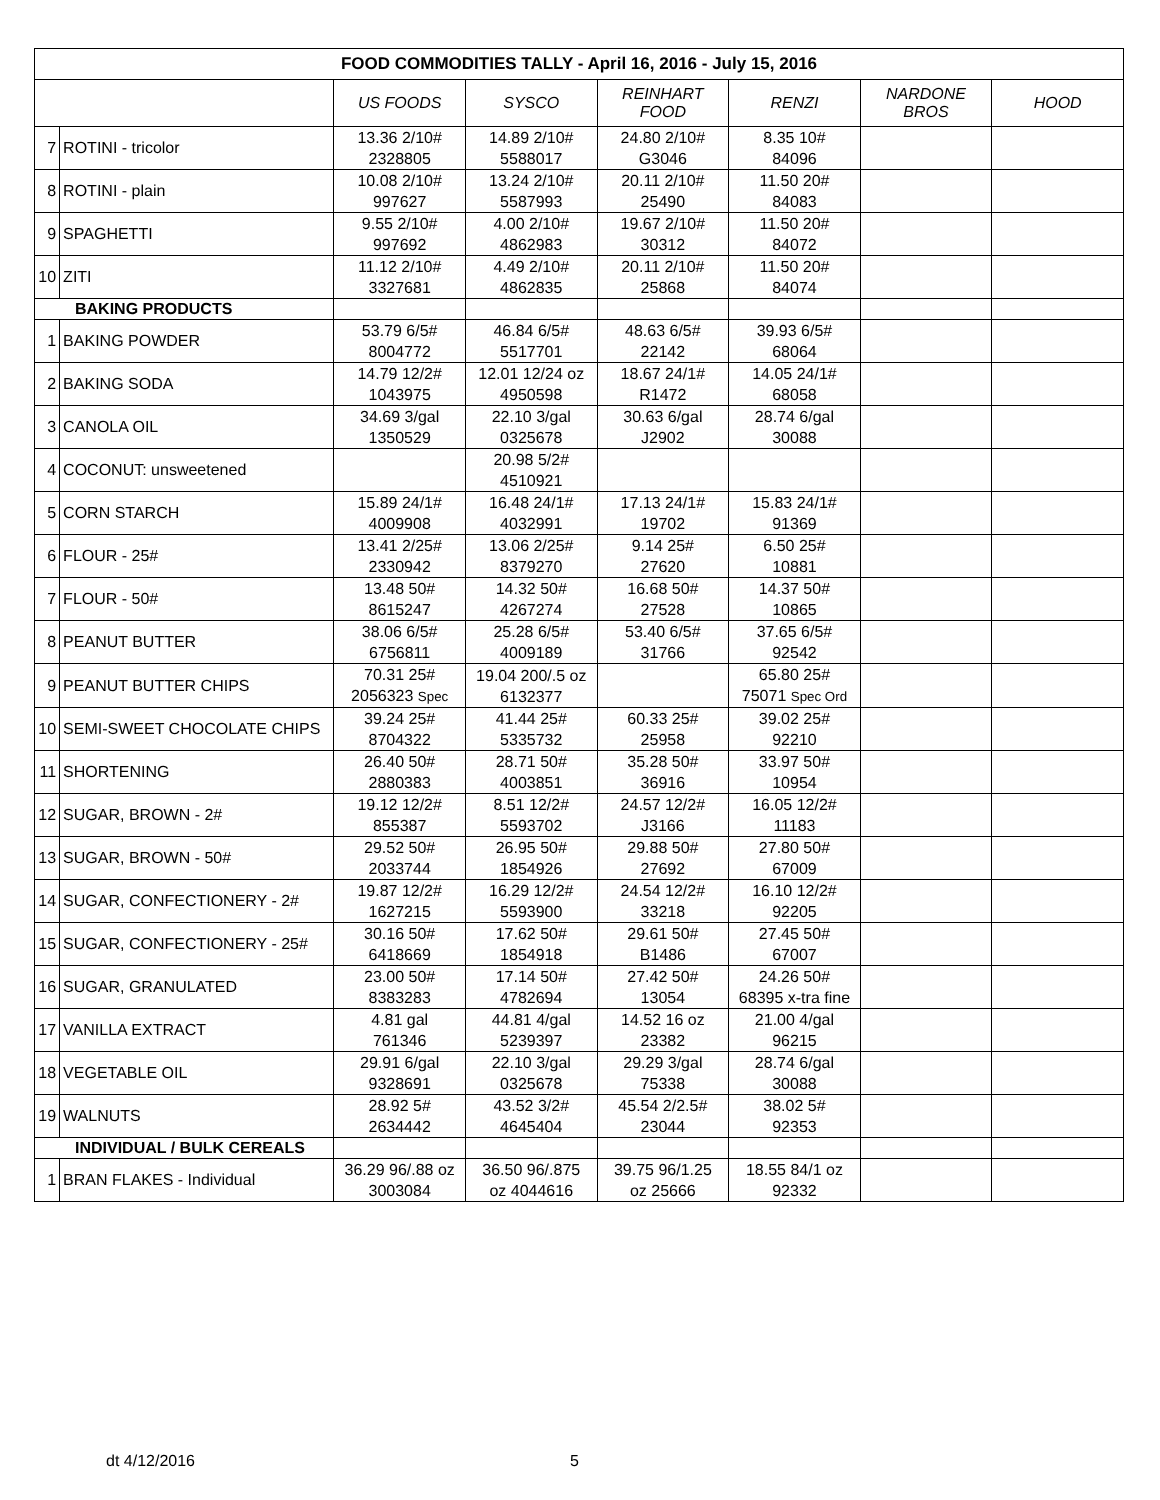| FOOD COMMODITIES TALLY - April 16, 2016 - July 15, 2016 | | | | | | | |
| --- | --- | --- | --- | --- | --- | --- | --- |
| | | US FOODS | SYSCO | REINHART FOOD | RENZI | NARDONE BROS | HOOD |
| 7 | ROTINI - tricolor | 13.36 2/10# 2328805 | 14.89 2/10# 5588017 | 24.80 2/10# G3046 | 8.35 10# 84096 | | |
| 8 | ROTINI - plain | 10.08 2/10# 997627 | 13.24 2/10# 5587993 | 20.11 2/10# 25490 | 11.50 20# 84083 | | |
| 9 | SPAGHETTI | 9.55 2/10# 997692 | 4.00 2/10# 4862983 | 19.67 2/10# 30312 | 11.50 20# 84072 | | |
| 10 | ZITI | 11.12 2/10# 3327681 | 4.49 2/10# 4862835 | 20.11 2/10# 25868 | 11.50 20# 84074 | | |
| BAKING PRODUCTS | | | | | | | |
| 1 | BAKING POWDER | 53.79 6/5# 8004772 | 46.84 6/5# 5517701 | 48.63 6/5# 22142 | 39.93 6/5# 68064 | | |
| 2 | BAKING SODA | 14.79 12/2# 1043975 | 12.01 12/24 oz 4950598 | 18.67 24/1# R1472 | 14.05 24/1# 68058 | | |
| 3 | CANOLA OIL | 34.69 3/gal 1350529 | 22.10 3/gal 0325678 | 30.63 6/gal J2902 | 28.74 6/gal 30088 | | |
| 4 | COCONUT: unsweetened | | 20.98 5/2# 4510921 | | | | |
| 5 | CORN STARCH | 15.89 24/1# 4009908 | 16.48 24/1# 4032991 | 17.13 24/1# 19702 | 15.83 24/1# 91369 | | |
| 6 | FLOUR - 25# | 13.41 2/25# 2330942 | 13.06 2/25# 8379270 | 9.14 25# 27620 | 6.50 25# 10881 | | |
| 7 | FLOUR - 50# | 13.48 50# 8615247 | 14.32 50# 4267274 | 16.68 50# 27528 | 14.37 50# 10865 | | |
| 8 | PEANUT BUTTER | 38.06 6/5# 6756811 | 25.28 6/5# 4009189 | 53.40 6/5# 31766 | 37.65 6/5# 92542 | | |
| 9 | PEANUT BUTTER CHIPS | 70.31 25# 2056323 Spec | 19.04 200/.5 oz 6132377 | | 65.80 25# 75071 Spec Ord | | |
| 10 | SEMI-SWEET CHOCOLATE CHIPS | 39.24 25# 8704322 | 41.44 25# 5335732 | 60.33 25# 25958 | 39.02 25# 92210 | | |
| 11 | SHORTENING | 26.40 50# 2880383 | 28.71 50# 4003851 | 35.28 50# 36916 | 33.97 50# 10954 | | |
| 12 | SUGAR, BROWN - 2# | 19.12 12/2# 855387 | 8.51 12/2# 5593702 | 24.57 12/2# J3166 | 16.05 12/2# 11183 | | |
| 13 | SUGAR, BROWN - 50# | 29.52 50# 2033744 | 26.95 50# 1854926 | 29.88 50# 27692 | 27.80 50# 67009 | | |
| 14 | SUGAR, CONFECTIONERY - 2# | 19.87 12/2# 1627215 | 16.29 12/2# 5593900 | 24.54 12/2# 33218 | 16.10 12/2# 92205 | | |
| 15 | SUGAR, CONFECTIONERY - 25# | 30.16 50# 6418669 | 17.62 50# 1854918 | 29.61 50# B1486 | 27.45 50# 67007 | | |
| 16 | SUGAR, GRANULATED | 23.00 50# 8383283 | 17.14 50# 4782694 | 27.42 50# 13054 | 24.26 50# 68395 x-tra fine | | |
| 17 | VANILLA EXTRACT | 4.81 gal 761346 | 44.81 4/gal 5239397 | 14.52 16 oz 23382 | 21.00 4/gal 96215 | | |
| 18 | VEGETABLE OIL | 29.91 6/gal 9328691 | 22.10 3/gal 0325678 | 29.29 3/gal 75338 | 28.74 6/gal 30088 | | |
| 19 | WALNUTS | 28.92 5# 2634442 | 43.52 3/2# 4645404 | 45.54 2/2.5# 23044 | 38.02 5# 92353 | | |
| INDIVIDUAL / BULK CEREALS | | | | | | | |
| 1 | BRAN FLAKES - Individual | 36.29 96/.88 oz 3003084 | 36.50 96/.875 oz 4044616 | 39.75 96/1.25 oz 25666 | 18.55 84/1 oz 92332 | | |
dt 4/12/2016 5